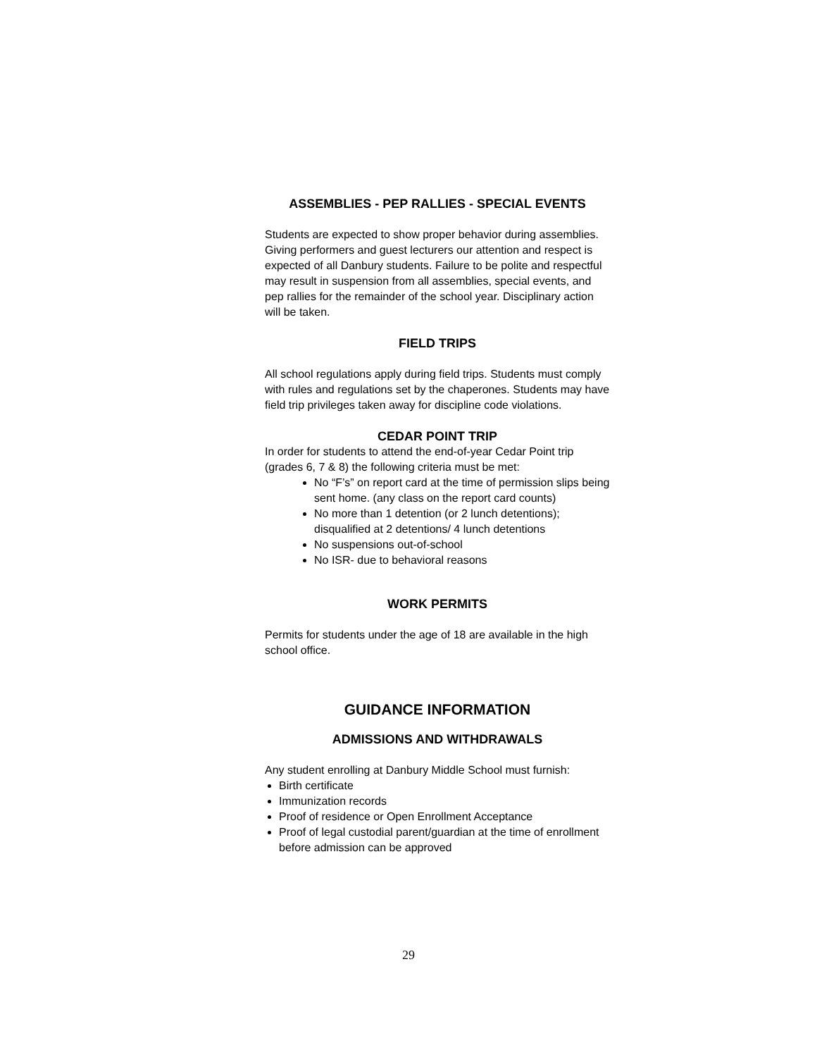ASSEMBLIES - PEP RALLIES - SPECIAL EVENTS
Students are expected to show proper behavior during assemblies. Giving performers and guest lecturers our attention and respect is expected of all Danbury students. Failure to be polite and respectful may result in suspension from all assemblies, special events, and pep rallies for the remainder of the school year. Disciplinary action will be taken.
FIELD TRIPS
All school regulations apply during field trips. Students must comply with rules and regulations set by the chaperones. Students may have field trip privileges taken away for discipline code violations.
CEDAR POINT TRIP
In order for students to attend the end-of-year Cedar Point trip (grades 6, 7 & 8) the following criteria must be met:
No “F’s” on report card at the time of permission slips being sent home. (any class on the report card counts)
No more than 1 detention (or 2 lunch detentions); disqualified at 2 detentions/ 4 lunch detentions
No suspensions out-of-school
No ISR- due to behavioral reasons
WORK PERMITS
Permits for students under the age of 18 are available in the high school office.
GUIDANCE INFORMATION
ADMISSIONS AND WITHDRAWALS
Any student enrolling at Danbury Middle School must furnish:
Birth certificate
Immunization records
Proof of residence or Open Enrollment Acceptance
Proof of legal custodial parent/guardian at the time of enrollment before admission can be approved
29